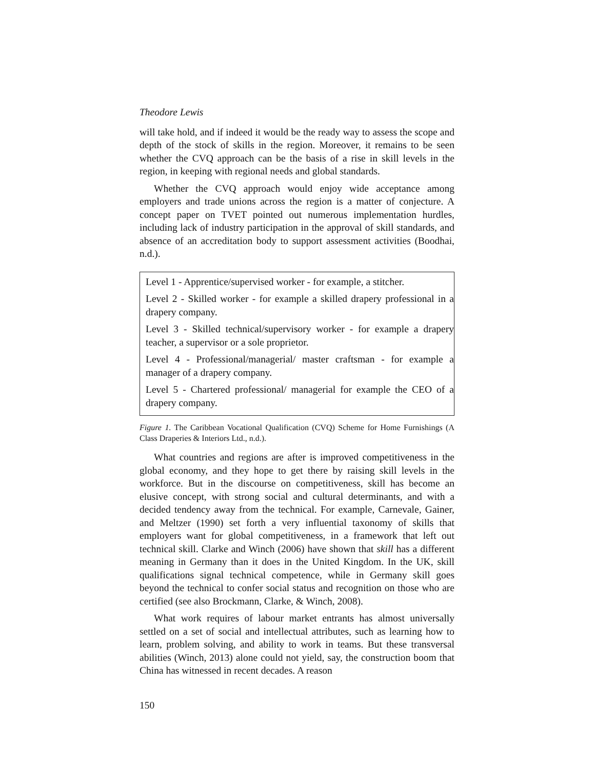Theodore Lewis
will take hold, and if indeed it would be the ready way to assess the scope and depth of the stock of skills in the region. Moreover, it remains to be seen whether the CVQ approach can be the basis of a rise in skill levels in the region, in keeping with regional needs and global standards.
Whether the CVQ approach would enjoy wide acceptance among employers and trade unions across the region is a matter of conjecture. A concept paper on TVET pointed out numerous implementation hurdles, including lack of industry participation in the approval of skill standards, and absence of an accreditation body to support assessment activities (Boodhai, n.d.).
Level 1 - Apprentice/supervised worker - for example, a stitcher.
Level 2 - Skilled worker - for example a skilled drapery professional in a drapery company.
Level 3 - Skilled technical/supervisory worker - for example a drapery teacher, a supervisor or a sole proprietor.
Level 4 - Professional/managerial/ master craftsman - for example a manager of a drapery company.
Level 5 - Chartered professional/ managerial for example the CEO of a drapery company.
Figure 1. The Caribbean Vocational Qualification (CVQ) Scheme for Home Furnishings (A Class Draperies & Interiors Ltd., n.d.).
What countries and regions are after is improved competitiveness in the global economy, and they hope to get there by raising skill levels in the workforce. But in the discourse on competitiveness, skill has become an elusive concept, with strong social and cultural determinants, and with a decided tendency away from the technical. For example, Carnevale, Gainer, and Meltzer (1990) set forth a very influential taxonomy of skills that employers want for global competitiveness, in a framework that left out technical skill. Clarke and Winch (2006) have shown that skill has a different meaning in Germany than it does in the United Kingdom. In the UK, skill qualifications signal technical competence, while in Germany skill goes beyond the technical to confer social status and recognition on those who are certified (see also Brockmann, Clarke, & Winch, 2008).
What work requires of labour market entrants has almost universally settled on a set of social and intellectual attributes, such as learning how to learn, problem solving, and ability to work in teams. But these transversal abilities (Winch, 2013) alone could not yield, say, the construction boom that China has witnessed in recent decades. A reason
150